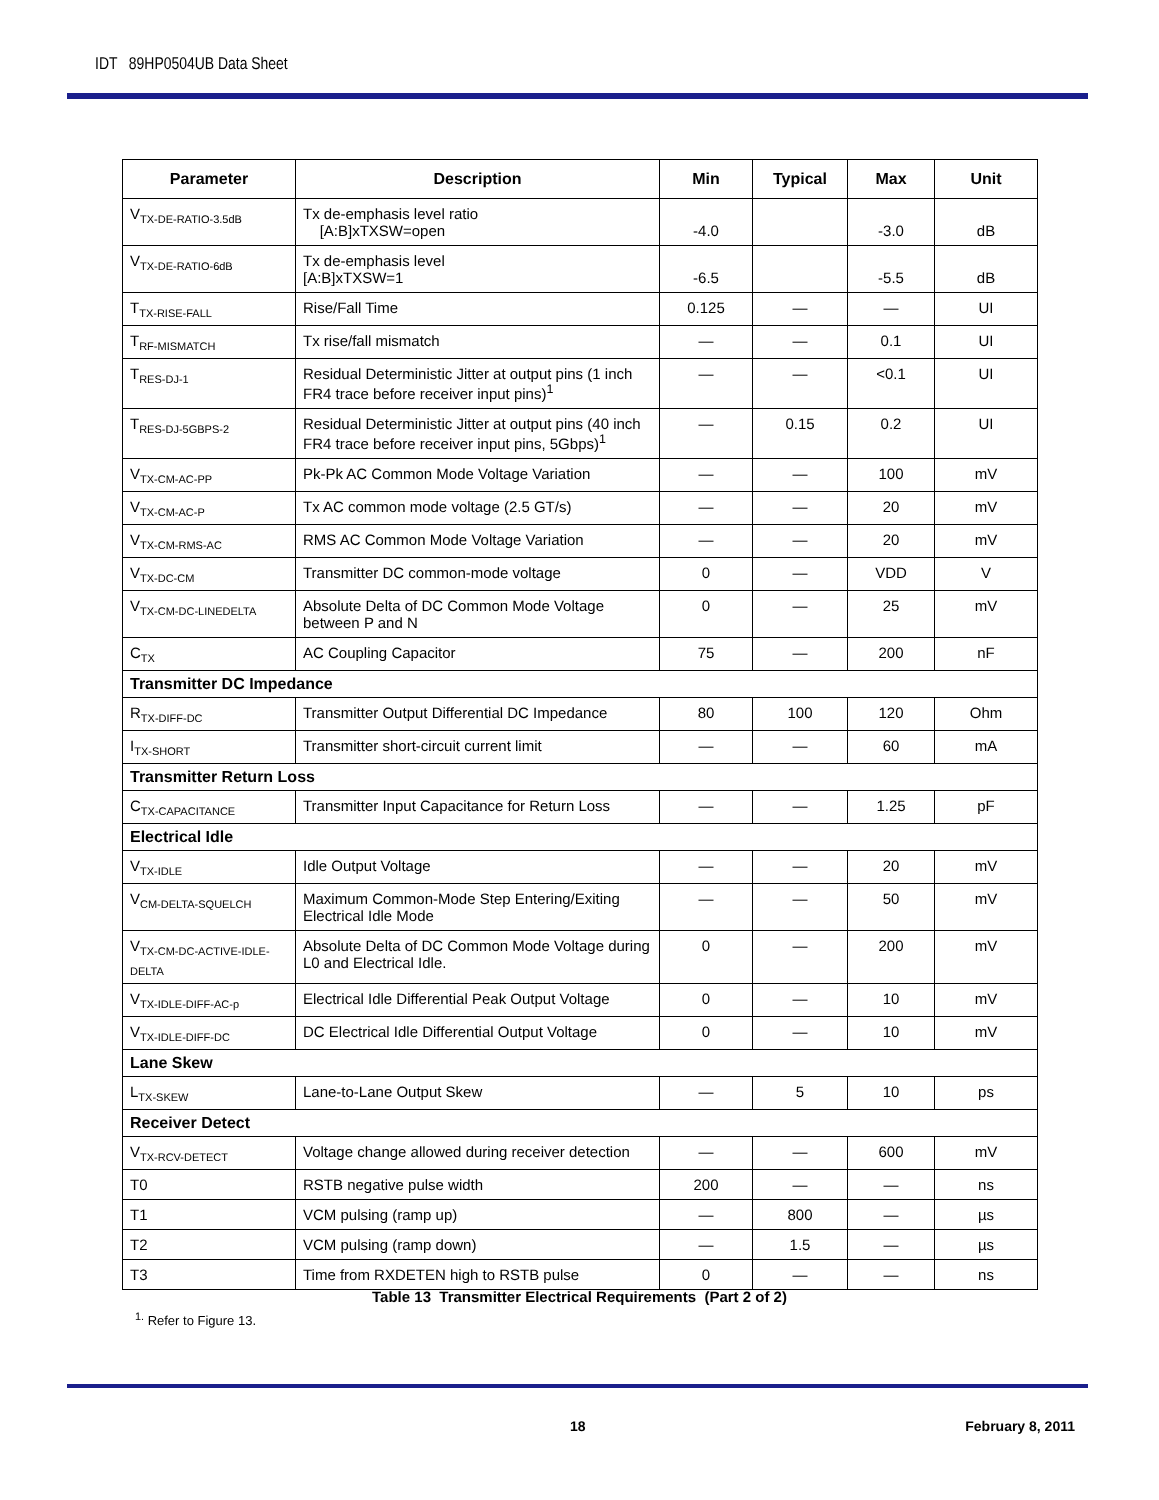IDT 89HP0504UB Data Sheet
| Parameter | Description | Min | Typical | Max | Unit |
| --- | --- | --- | --- | --- | --- |
| V<sub>TX-DE-RATIO-3.5dB</sub> | Tx de-emphasis level ratio [A:B]xTXSW=open | -4.0 | | -3.0 | dB |
| V<sub>TX-DE-RATIO-6dB</sub> | Tx de-emphasis level [A:B]xTXSW=1 | -6.5 | | -5.5 | dB |
| T<sub>TX-RISE-FALL</sub> | Rise/Fall Time | 0.125 | — | — | UI |
| T<sub>RF-MISMATCH</sub> | Tx rise/fall mismatch | — | — | 0.1 | UI |
| T<sub>RES-DJ-1</sub> | Residual Deterministic Jitter at output pins (1 inch FR4 trace before receiver input pins)<sup>1</sup> | — | — | <0.1 | UI |
| T<sub>RES-DJ-5GBPS-2</sub> | Residual Deterministic Jitter at output pins (40 inch FR4 trace before receiver input pins, 5Gbps)<sup>1</sup> | — | 0.15 | 0.2 | UI |
| V<sub>TX-CM-AC-PP</sub> | Pk-Pk AC Common Mode Voltage Variation | — | — | 100 | mV |
| V<sub>TX-CM-AC-P</sub> | Tx AC common mode voltage (2.5 GT/s) | — | — | 20 | mV |
| V<sub>TX-CM-RMS-AC</sub> | RMS AC Common Mode Voltage Variation | — | — | 20 | mV |
| V<sub>TX-DC-CM</sub> | Transmitter DC common-mode voltage | 0 | — | VDD | V |
| V<sub>TX-CM-DC-LINEDELTA</sub> | Absolute Delta of DC Common Mode Voltage between P and N | 0 | — | 25 | mV |
| C<sub>TX</sub> | AC Coupling Capacitor | 75 | — | 200 | nF |
| Transmitter DC Impedance | | | | | |
| R<sub>TX-DIFF-DC</sub> | Transmitter Output Differential DC Impedance | 80 | 100 | 120 | Ohm |
| I<sub>TX-SHORT</sub> | Transmitter short-circuit current limit | — | — | 60 | mA |
| Transmitter Return Loss | | | | | |
| C<sub>TX-CAPACITANCE</sub> | Transmitter Input Capacitance for Return Loss | — | — | 1.25 | pF |
| Electrical Idle | | | | | |
| V<sub>TX-IDLE</sub> | Idle Output Voltage | — | — | 20 | mV |
| V<sub>CM-DELTA-SQUELCH</sub> | Maximum Common-Mode Step Entering/Exiting Electrical Idle Mode | — | — | 50 | mV |
| V<sub>TX-CM-DC-ACTIVE-IDLE-DELTA</sub> | Absolute Delta of DC Common Mode Voltage during L0 and Electrical Idle. | 0 | — | 200 | mV |
| V<sub>TX-IDLE-DIFF-AC-p</sub> | Electrical Idle Differential Peak Output Voltage | 0 | — | 10 | mV |
| V<sub>TX-IDLE-DIFF-DC</sub> | DC Electrical Idle Differential Output Voltage | 0 | — | 10 | mV |
| Lane Skew | | | | | |
| L<sub>TX-SKEW</sub> | Lane-to-Lane Output Skew | — | 5 | 10 | ps |
| Receiver Detect | | | | | |
| V<sub>TX-RCV-DETECT</sub> | Voltage change allowed during receiver detection | — | — | 600 | mV |
| T0 | RSTB negative pulse width | 200 | — | — | ns |
| T1 | VCM pulsing (ramp up) | — | 800 | — | µs |
| T2 | VCM pulsing (ramp down) | — | 1.5 | — | µs |
| T3 | Time from RXDETEN high to RSTB pulse | 0 | — | — | ns |
Table 13 Transmitter Electrical Requirements (Part 2 of 2)
<sup>1.</sup> Refer to Figure 13.
18 February 8, 2011